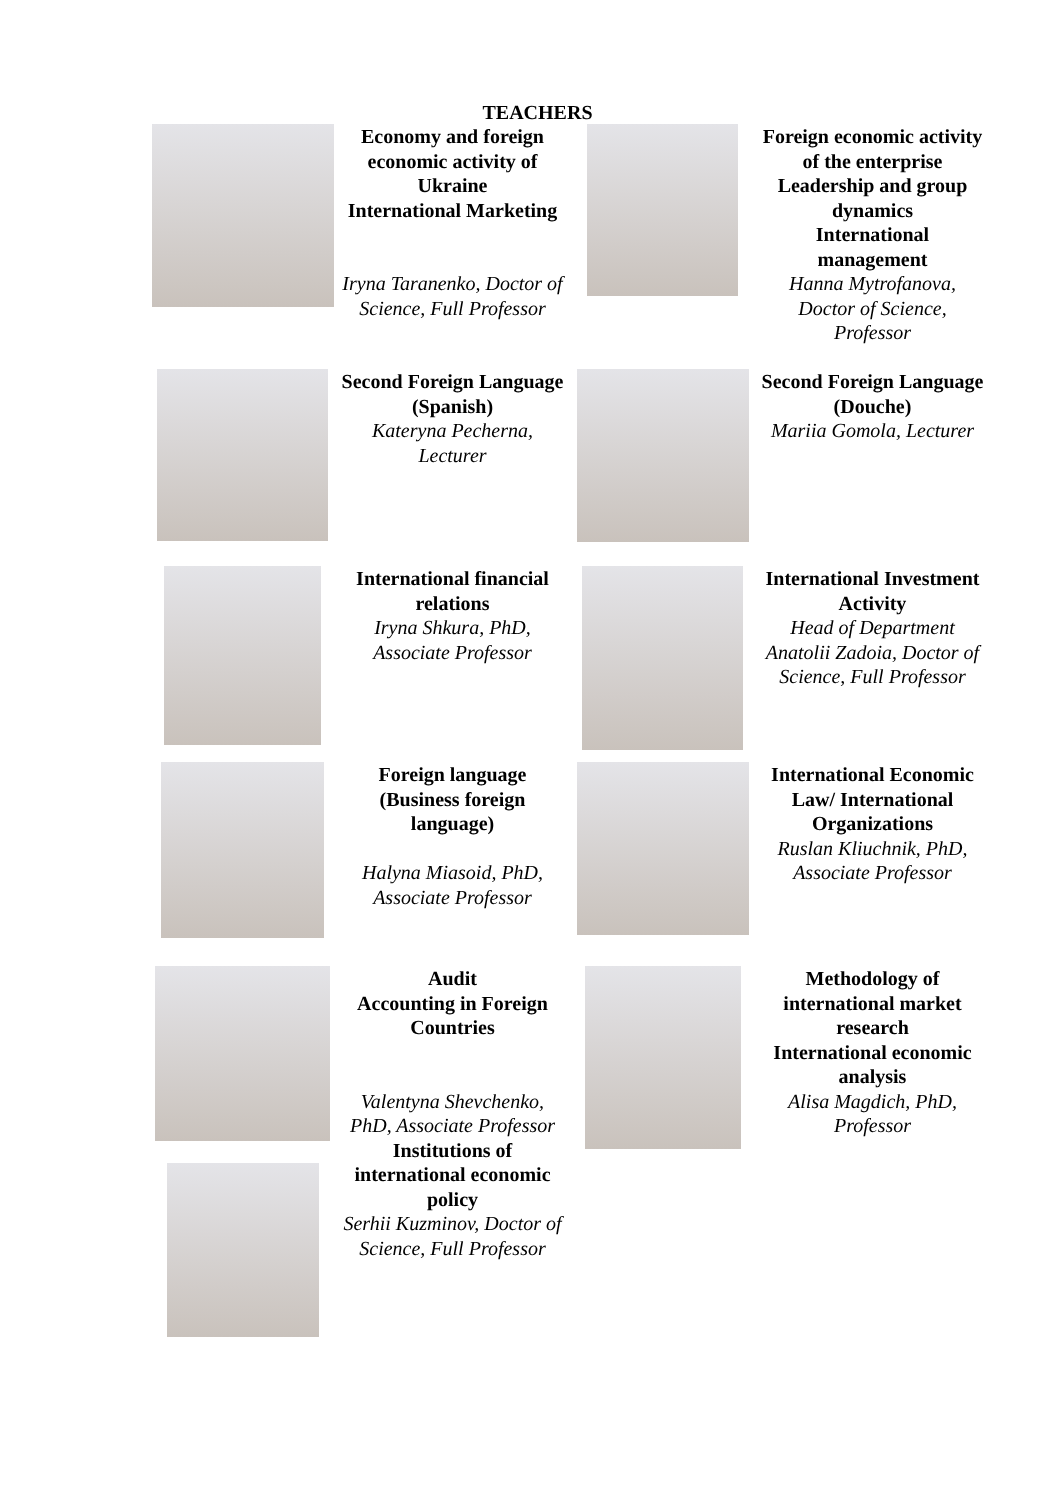TEACHERS
| | Economy and foreign economic activity of Ukraine International Marketing Iryna Taranenko, Doctor of Science, Full Professor | | Foreign economic activity of the enterprise Leadership and group dynamics International management Hanna Mytrofanova, Doctor of Science, Professor |
| | Second Foreign Language (Spanish) Kateryna Pecherna, Lecturer | | Second Foreign Language (Douche) Mariia Gomola, Lecturer |
| | International financial relations Iryna Shkura, PhD, Associate Professor | | International Investment Activity Head of Department Anatolii Zadoia, Doctor of Science, Full Professor |
| | Foreign language (Business foreign language) Halyna Miasoid, PhD, Associate Professor | | International Economic Law/ International Organizations Ruslan Kliuchnik, PhD, Associate Professor |
| | Audit Accounting in Foreign Countries Valentyna Shevchenko, PhD, Associate Professor Institutions of international economic policy Serhii Kuzminov, Doctor of Science, Full Professor | | Methodology of international market research International economic analysis Alisa Magdich, PhD, Professor |